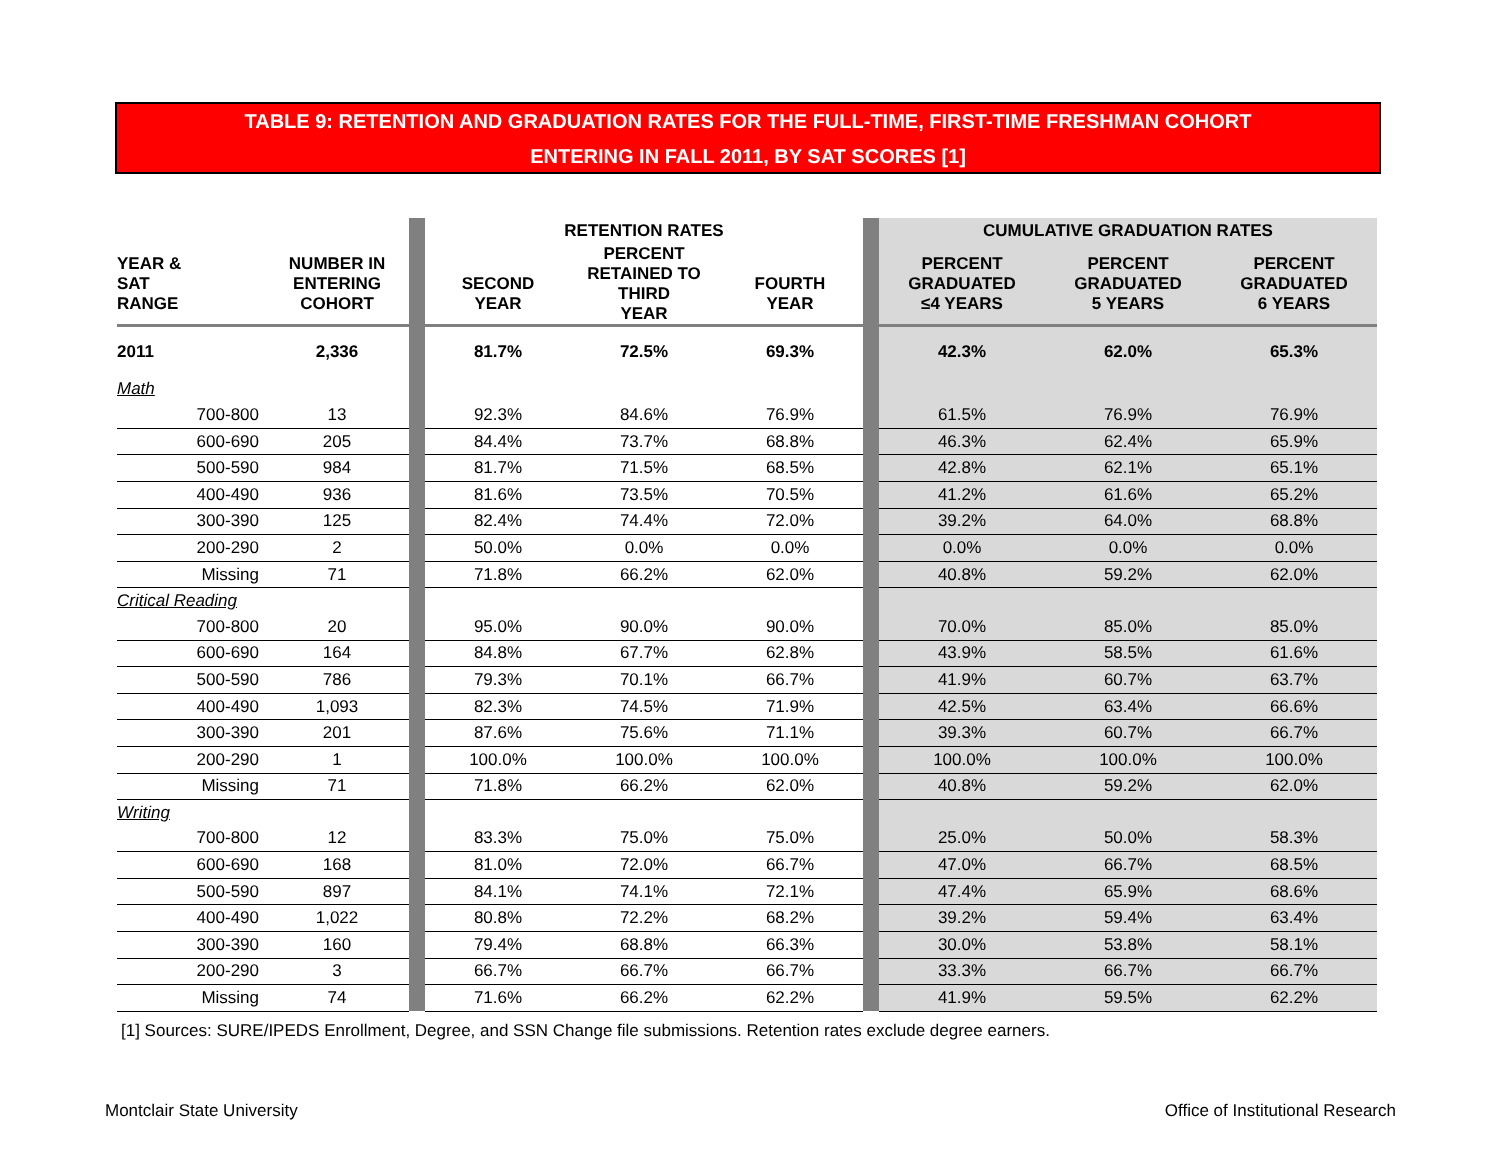TABLE 9: RETENTION AND GRADUATION RATES FOR THE FULL-TIME, FIRST-TIME FRESHMAN COHORT
ENTERING IN FALL 2011, BY SAT SCORES [1]
| | | | RETENTION RATES | | | | CUMULATIVE GRADUATION RATES | | |
| YEAR & SAT RANGE | NUMBER IN ENTERING COHORT | | SECOND YEAR | PERCENT RETAINED TO THIRD YEAR | FOURTH YEAR | | PERCENT GRADUATED ≤4 YEARS | PERCENT GRADUATED 5 YEARS | PERCENT GRADUATED 6 YEARS |
| 2011 | 2,336 | | 81.7% | 72.5% | 69.3% | | 42.3% | 62.0% | 65.3% |
| Math | | | | | | | | | |
| 700-800 | 13 | | 92.3% | 84.6% | 76.9% | | 61.5% | 76.9% | 76.9% |
| 600-690 | 205 | | 84.4% | 73.7% | 68.8% | | 46.3% | 62.4% | 65.9% |
| 500-590 | 984 | | 81.7% | 71.5% | 68.5% | | 42.8% | 62.1% | 65.1% |
| 400-490 | 936 | | 81.6% | 73.5% | 70.5% | | 41.2% | 61.6% | 65.2% |
| 300-390 | 125 | | 82.4% | 74.4% | 72.0% | | 39.2% | 64.0% | 68.8% |
| 200-290 | 2 | | 50.0% | 0.0% | 0.0% | | 0.0% | 0.0% | 0.0% |
| Missing | 71 | | 71.8% | 66.2% | 62.0% | | 40.8% | 59.2% | 62.0% |
| Critical Reading | | | | | | | | | |
| 700-800 | 20 | | 95.0% | 90.0% | 90.0% | | 70.0% | 85.0% | 85.0% |
| 600-690 | 164 | | 84.8% | 67.7% | 62.8% | | 43.9% | 58.5% | 61.6% |
| 500-590 | 786 | | 79.3% | 70.1% | 66.7% | | 41.9% | 60.7% | 63.7% |
| 400-490 | 1,093 | | 82.3% | 74.5% | 71.9% | | 42.5% | 63.4% | 66.6% |
| 300-390 | 201 | | 87.6% | 75.6% | 71.1% | | 39.3% | 60.7% | 66.7% |
| 200-290 | 1 | | 100.0% | 100.0% | 100.0% | | 100.0% | 100.0% | 100.0% |
| Missing | 71 | | 71.8% | 66.2% | 62.0% | | 40.8% | 59.2% | 62.0% |
| Writing | | | | | | | | | |
| 700-800 | 12 | | 83.3% | 75.0% | 75.0% | | 25.0% | 50.0% | 58.3% |
| 600-690 | 168 | | 81.0% | 72.0% | 66.7% | | 47.0% | 66.7% | 68.5% |
| 500-590 | 897 | | 84.1% | 74.1% | 72.1% | | 47.4% | 65.9% | 68.6% |
| 400-490 | 1,022 | | 80.8% | 72.2% | 68.2% | | 39.2% | 59.4% | 63.4% |
| 300-390 | 160 | | 79.4% | 68.8% | 66.3% | | 30.0% | 53.8% | 58.1% |
| 200-290 | 3 | | 66.7% | 66.7% | 66.7% | | 33.3% | 66.7% | 66.7% |
| Missing | 74 | | 71.6% | 66.2% | 62.2% | | 41.9% | 59.5% | 62.2% |
[1] Sources: SURE/IPEDS Enrollment, Degree, and SSN Change file submissions. Retention rates exclude degree earners.
Montclair State University
Office of Institutional Research